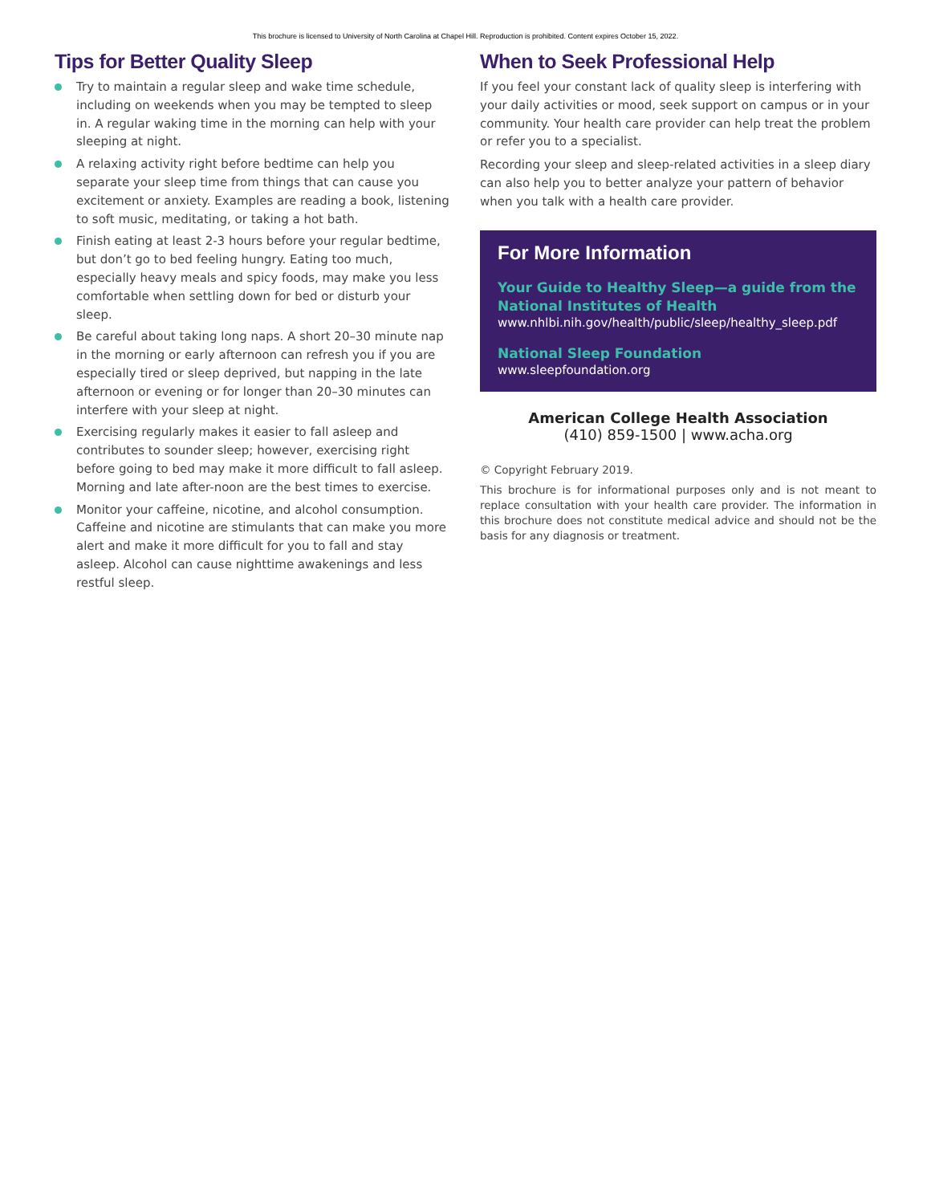This brochure is licensed to University of North Carolina at Chapel Hill. Reproduction is prohibited. Content expires October 15, 2022.
Tips for Better Quality Sleep
Try to maintain a regular sleep and wake time schedule, including on weekends when you may be tempted to sleep in. A regular waking time in the morning can help with your sleeping at night.
A relaxing activity right before bedtime can help you separate your sleep time from things that can cause you excitement or anxiety. Examples are reading a book, listening to soft music, meditating, or taking a hot bath.
Finish eating at least 2-3 hours before your regular bedtime, but don’t go to bed feeling hungry. Eating too much, especially heavy meals and spicy foods, may make you less comfortable when settling down for bed or disturb your sleep.
Be careful about taking long naps. A short 20–30 minute nap in the morning or early afternoon can refresh you if you are especially tired or sleep deprived, but napping in the late afternoon or evening or for longer than 20–30 minutes can interfere with your sleep at night.
Exercising regularly makes it easier to fall asleep and contributes to sounder sleep; however, exercising right before going to bed may make it more difficult to fall asleep. Morning and late after-noon are the best times to exercise.
Monitor your caffeine, nicotine, and alcohol consumption. Caffeine and nicotine are stimulants that can make you more alert and make it more difficult for you to fall and stay asleep. Alcohol can cause nighttime awakenings and less restful sleep.
When to Seek Professional Help
If you feel your constant lack of quality sleep is interfering with your daily activities or mood, seek support on campus or in your community. Your health care provider can help treat the problem or refer you to a specialist.
Recording your sleep and sleep-related activities in a sleep diary can also help you to better analyze your pattern of behavior when you talk with a health care provider.
For More Information
Your Guide to Healthy Sleep—a guide from the National Institutes of Health
www.nhlbi.nih.gov/health/public/sleep/healthy_sleep.pdf
National Sleep Foundation
www.sleepfoundation.org
American College Health Association
(410) 859-1500 | www.acha.org
© Copyright February 2019.
This brochure is for informational purposes only and is not meant to replace consultation with your health care provider. The information in this brochure does not constitute medical advice and should not be the basis for any diagnosis or treatment.